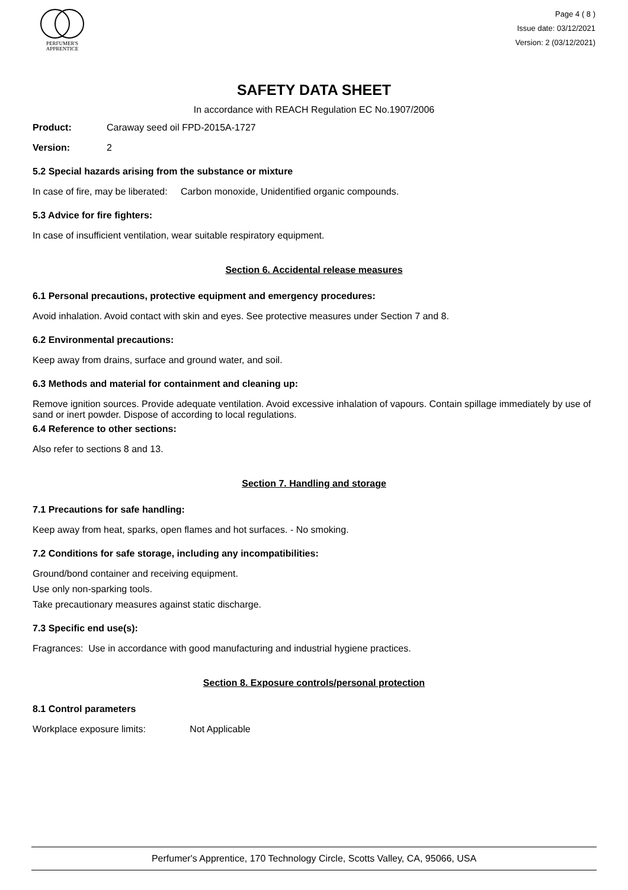PERFUMER'S
APPRENTICE
Page 4 ( 8 )
Issue date: 03/12/2021
Version: 2 (03/12/2021)
SAFETY DATA SHEET
In accordance with REACH Regulation EC No.1907/2006
Product: Caraway seed oil FPD-2015A-1727
Version: 2
5.2 Special hazards arising from the substance or mixture
In case of fire, may be liberated: Carbon monoxide, Unidentified organic compounds.
5.3 Advice for fire fighters:
In case of insufficient ventilation, wear suitable respiratory equipment.
Section 6. Accidental release measures
6.1 Personal precautions, protective equipment and emergency procedures:
Avoid inhalation. Avoid contact with skin and eyes. See protective measures under Section 7 and 8.
6.2 Environmental precautions:
Keep away from drains, surface and ground water, and soil.
6.3 Methods and material for containment and cleaning up:
Remove ignition sources. Provide adequate ventilation. Avoid excessive inhalation of vapours. Contain spillage immediately by use of sand or inert powder. Dispose of according to local regulations.
6.4 Reference to other sections:
Also refer to sections 8 and 13.
Section 7. Handling and storage
7.1 Precautions for safe handling:
Keep away from heat, sparks, open flames and hot surfaces. - No smoking.
7.2 Conditions for safe storage, including any incompatibilities:
Ground/bond container and receiving equipment.
Use only non-sparking tools.
Take precautionary measures against static discharge.
7.3 Specific end use(s):
Fragrances: Use in accordance with good manufacturing and industrial hygiene practices.
Section 8. Exposure controls/personal protection
8.1 Control parameters
Workplace exposure limits: Not Applicable
Perfumer's Apprentice, 170 Technology Circle, Scotts Valley, CA, 95066, USA